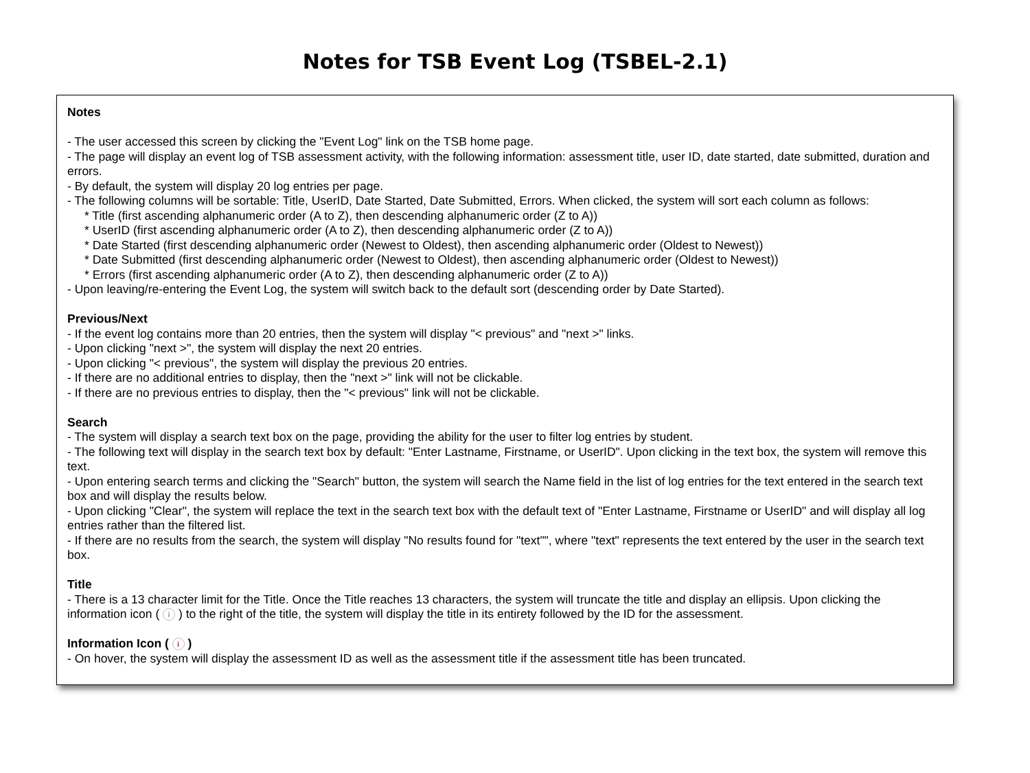Notes for TSB Event Log (TSBEL-2.1)
Notes
- The user accessed this screen by clicking the "Event Log" link on the TSB home page.
- The page will display an event log of TSB assessment activity, with the following information: assessment title, user ID, date started, date submitted, duration and errors.
- By default, the system will display 20 log entries per page.
- The following columns will be sortable: Title, UserID, Date Started, Date Submitted, Errors. When clicked, the system will sort each column as follows:
* Title (first ascending alphanumeric order (A to Z), then descending alphanumeric order (Z to A))
* UserID (first ascending alphanumeric order (A to Z), then descending alphanumeric order (Z to A))
* Date Started (first descending alphanumeric order (Newest to Oldest), then ascending alphanumeric order (Oldest to Newest))
* Date Submitted (first descending alphanumeric order (Newest to Oldest), then ascending alphanumeric order (Oldest to Newest))
* Errors (first ascending alphanumeric order (A to Z), then descending alphanumeric order (Z to A))
- Upon leaving/re-entering the Event Log, the system will switch back to the default sort (descending order by Date Started).
Previous/Next
- If the event log contains more than 20 entries, then the system will display "< previous" and "next >" links.
- Upon clicking "next >", the system will display the next 20 entries.
- Upon clicking "< previous", the system will display the previous 20 entries.
- If there are no additional entries to display, then the "next >" link will not be clickable.
- If there are no previous entries to display, then the "< previous" link will not be clickable.
Search
- The system will display a search text box on the page, providing the ability for the user to filter log entries by student.
- The following text will display in the search text box by default: "Enter Lastname, Firstname, or UserID". Upon clicking in the text box, the system will remove this text.
- Upon entering search terms and clicking the "Search" button, the system will search the Name field in the list of log entries for the text entered in the search text box and will display the results below.
- Upon clicking "Clear", the system will replace the text in the search text box with the default text of "Enter Lastname, Firstname or UserID" and will display all log entries rather than the filtered list.
- If there are no results from the search, the system will display "No results found for "text"", where "text" represents the text entered by the user in the search text box.
Title
- There is a 13 character limit for the Title. Once the Title reaches 13 characters, the system will truncate the title and display an ellipsis. Upon clicking the information icon ( i ) to the right of the title, the system will display the title in its entirety followed by the ID for the assessment.
Information Icon ( i )
- On hover, the system will display the assessment ID as well as the assessment title if the assessment title has been truncated.